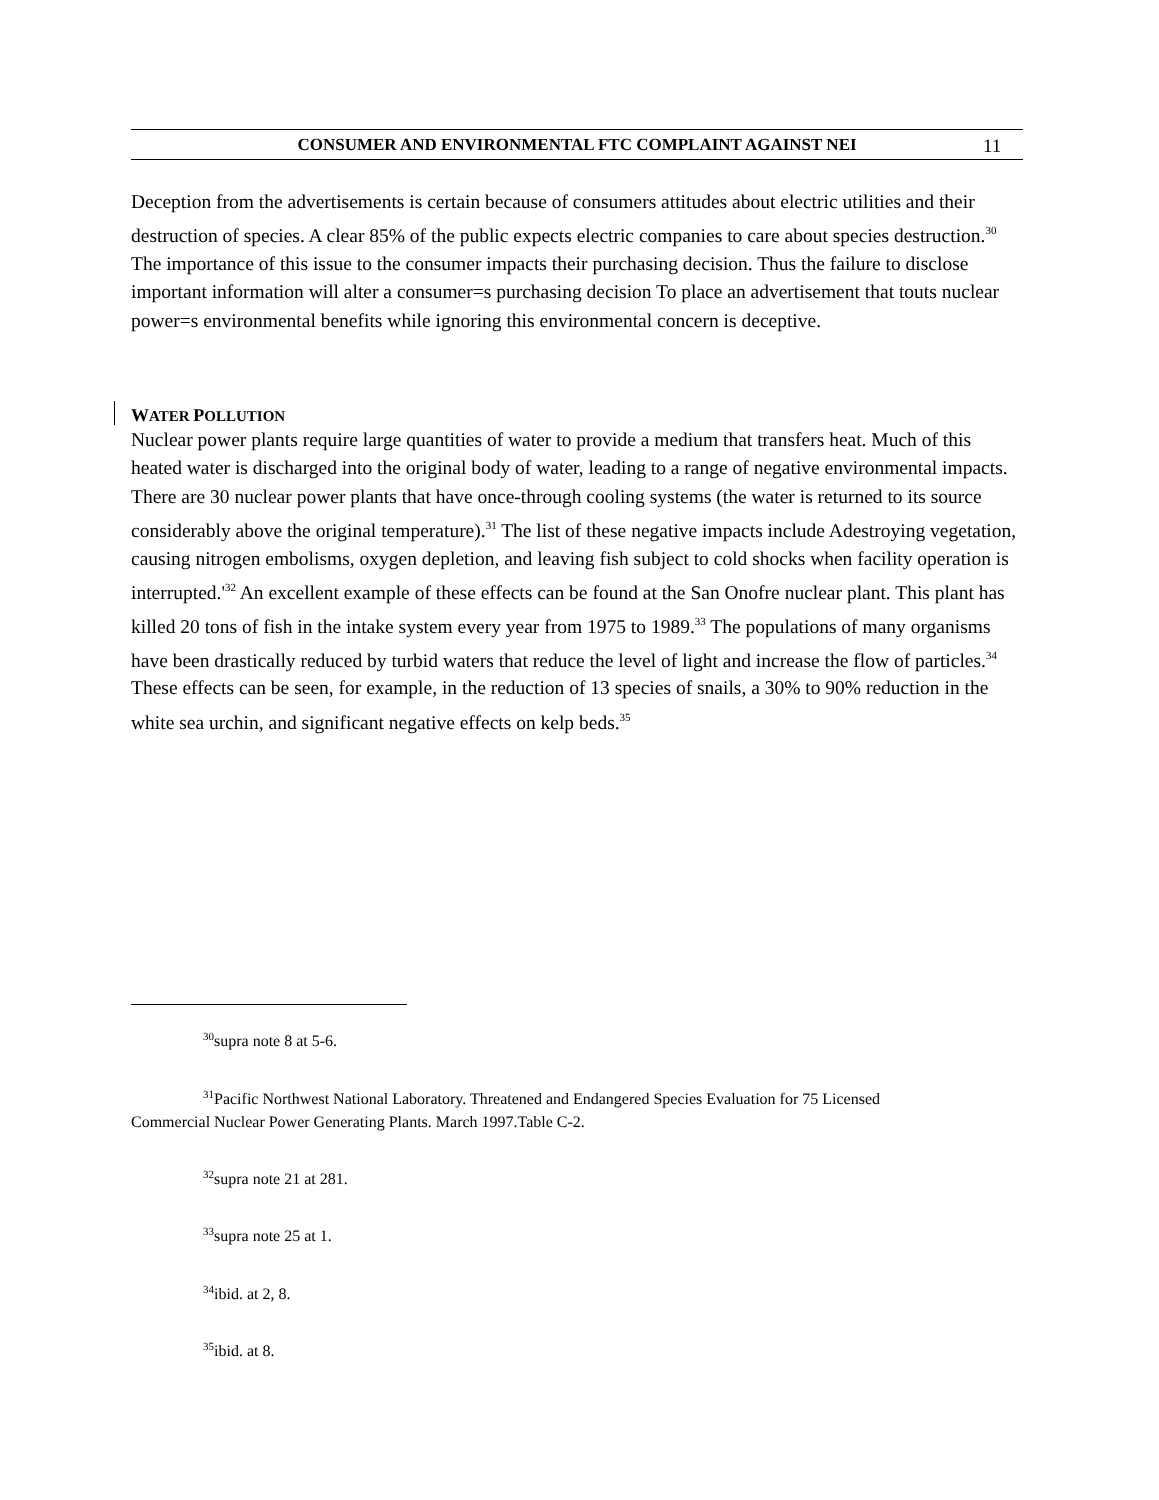CONSUMER AND ENVIRONMENTAL FTC COMPLAINT AGAINST NEI
11
Deception from the advertisements is certain because of consumers attitudes about electric utilities and their destruction of species. A clear 85% of the public expects electric companies to care about species destruction.<sup>30</sup> The importance of this issue to the consumer impacts their purchasing decision. Thus the failure to disclose important information will alter a consumer=s purchasing decision To place an advertisement that touts nuclear power=s environmental benefits while ignoring this environmental concern is deceptive.
WATER POLLUTION
Nuclear power plants require large quantities of water to provide a medium that transfers heat. Much of this heated water is discharged into the original body of water, leading to a range of negative environmental impacts. There are 30 nuclear power plants that have once-through cooling systems (the water is returned to its source considerably above the original temperature).<sup>31</sup> The list of these negative impacts include Adestroying vegetation, causing nitrogen embolisms, oxygen depletion, and leaving fish subject to cold shocks when facility operation is interrupted.'<sup>32</sup> An excellent example of these effects can be found at the San Onofre nuclear plant. This plant has killed 20 tons of fish in the intake system every year from 1975 to 1989.<sup>33</sup> The populations of many organisms have been drastically reduced by turbid waters that reduce the level of light and increase the flow of particles.<sup>34</sup> These effects can be seen, for example, in the reduction of 13 species of snails, a 30% to 90% reduction in the white sea urchin, and significant negative effects on kelp beds.<sup>35</sup>
<sup>30</sup> supra note 8 at 5-6.
<sup>31</sup> Pacific Northwest National Laboratory. Threatened and Endangered Species Evaluation for 75 Licensed
Commercial Nuclear Power Generating Plants. March 1997.Table C-2.
<sup>32</sup> supra note 21 at 281.
<sup>33</sup> supra note 25 at 1.
<sup>34</sup> ibid. at 2, 8.
<sup>35</sup> ibid. at 8.